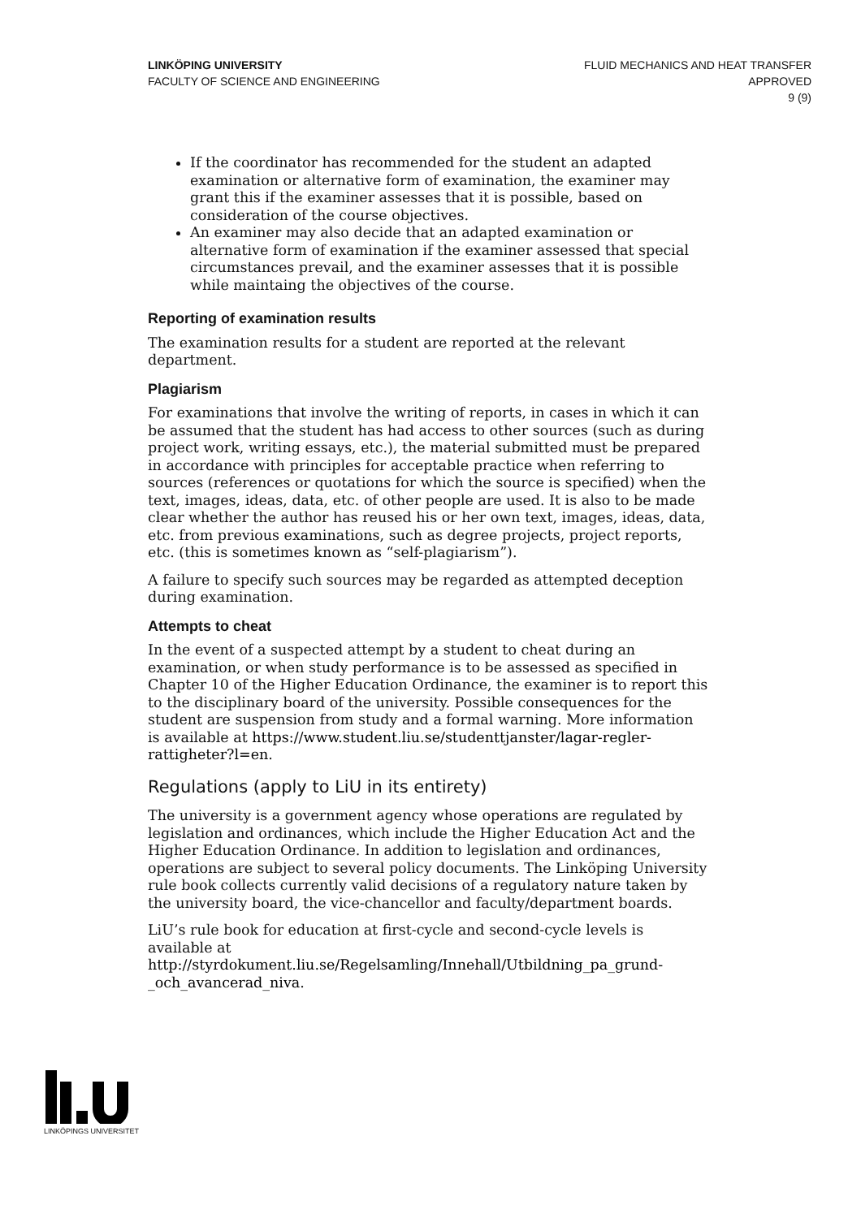LINKÖPING UNIVERSITY
FACULTY OF SCIENCE AND ENGINEERING
FLUID MECHANICS AND HEAT TRANSFER
APPROVED
9 (9)
If the coordinator has recommended for the student an adapted examination or alternative form of examination, the examiner may grant this if the examiner assesses that it is possible, based on consideration of the course objectives.
An examiner may also decide that an adapted examination or alternative form of examination if the examiner assessed that special circumstances prevail, and the examiner assesses that it is possible while maintaing the objectives of the course.
Reporting of examination results
The examination results for a student are reported at the relevant department.
Plagiarism
For examinations that involve the writing of reports, in cases in which it can be assumed that the student has had access to other sources (such as during project work, writing essays, etc.), the material submitted must be prepared in accordance with principles for acceptable practice when referring to sources (references or quotations for which the source is specified) when the text, images, ideas, data, etc. of other people are used. It is also to be made clear whether the author has reused his or her own text, images, ideas, data, etc. from previous examinations, such as degree projects, project reports, etc. (this is sometimes known as “self-plagiarism”).
A failure to specify such sources may be regarded as attempted deception during examination.
Attempts to cheat
In the event of a suspected attempt by a student to cheat during an examination, or when study performance is to be assessed as specified in Chapter 10 of the Higher Education Ordinance, the examiner is to report this to the disciplinary board of the university. Possible consequences for the student are suspension from study and a formal warning. More information is available at https://www.student.liu.se/studenttjanster/lagar-regler-rattigheter?l=en.
Regulations (apply to LiU in its entirety)
The university is a government agency whose operations are regulated by legislation and ordinances, which include the Higher Education Act and the Higher Education Ordinance. In addition to legislation and ordinances, operations are subject to several policy documents. The Linköping University rule book collects currently valid decisions of a regulatory nature taken by the university board, the vice-chancellor and faculty/department boards.
LiU’s rule book for education at first-cycle and second-cycle levels is available at http://styrdokument.liu.se/Regelsamling/Innehall/Utbildning_pa_grund-_och_avancerad_niva.
LINKÖPINGS UNIVERSITET